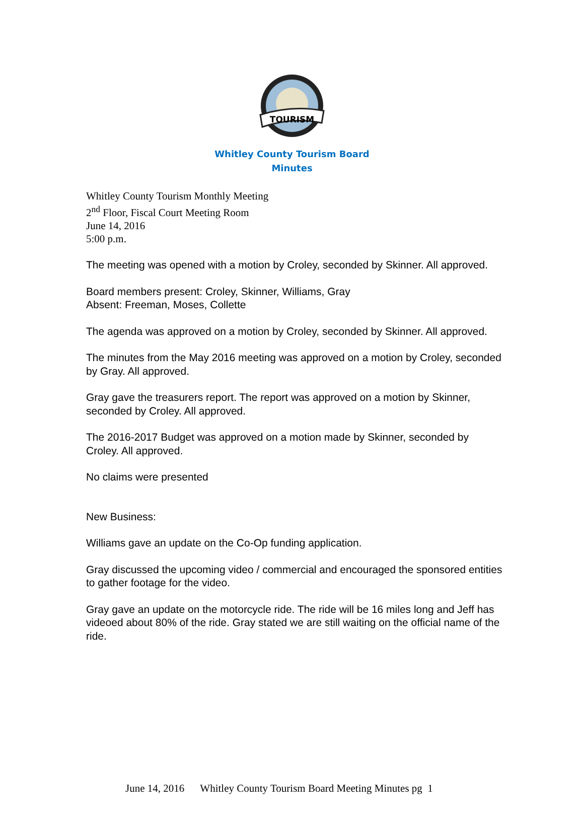TOURISM
Whitley County Tourism Board
Minutes
Whitley County Tourism Monthly Meeting
2<sup>nd</sup> Floor, Fiscal Court Meeting Room
June 14, 2016
5:00 p.m.
The meeting was opened with a motion by Croley, seconded by Skinner. All approved.
Board members present: Croley, Skinner, Williams, Gray
Absent: Freeman, Moses, Collette
The agenda was approved on a motion by Croley, seconded by Skinner. All approved.
The minutes from the May 2016 meeting was approved on a motion by Croley, seconded by Gray. All approved.
Gray gave the treasurers report. The report was approved on a motion by Skinner, seconded by Croley. All approved.
The 2016-2017 Budget was approved on a motion made by Skinner, seconded by Croley. All approved.
No claims were presented
New Business:
Williams gave an update on the Co-Op funding application.
Gray discussed the upcoming video / commercial and encouraged the sponsored entities to gather footage for the video.
Gray gave an update on the motorcycle ride. The ride will be 16 miles long and Jeff has videoed about 80% of the ride. Gray stated we are still waiting on the official name of the ride.
June 14, 2016 Whitley County Tourism Board Meeting Minutes pg 1